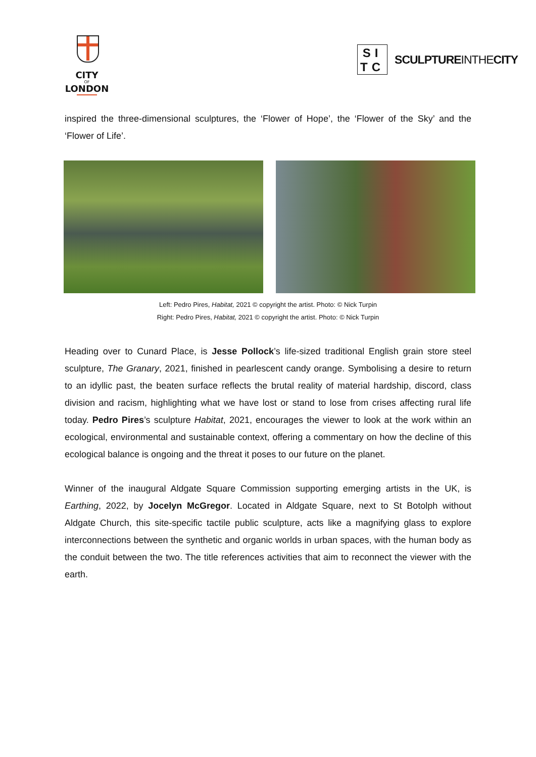CITY
OF
LONDON
SI
TC
SCULPTUREINTHECITY
inspired the three-dimensional sculptures, the ‘Flower of Hope’, the ‘Flower of the Sky’ and the ‘Flower of Life’.
Left: Pedro Pires, Habitat, 2021 © copyright the artist. Photo: © Nick Turpin
Right: Pedro Pires, Habitat, 2021 © copyright the artist. Photo: © Nick Turpin
Heading over to Cunard Place, is Jesse Pollock’s life-sized traditional English grain store steel sculpture, The Granary, 2021, finished in pearlescent candy orange. Symbolising a desire to return to an idyllic past, the beaten surface reflects the brutal reality of material hardship, discord, class division and racism, highlighting what we have lost or stand to lose from crises affecting rural life today. Pedro Pires’s sculpture Habitat, 2021, encourages the viewer to look at the work within an ecological, environmental and sustainable context, offering a commentary on how the decline of this ecological balance is ongoing and the threat it poses to our future on the planet.
Winner of the inaugural Aldgate Square Commission supporting emerging artists in the UK, is Earthing, 2022, by Jocelyn McGregor. Located in Aldgate Square, next to St Botolph without Aldgate Church, this site-specific tactile public sculpture, acts like a magnifying glass to explore interconnections between the synthetic and organic worlds in urban spaces, with the human body as the conduit between the two. The title references activities that aim to reconnect the viewer with the earth.